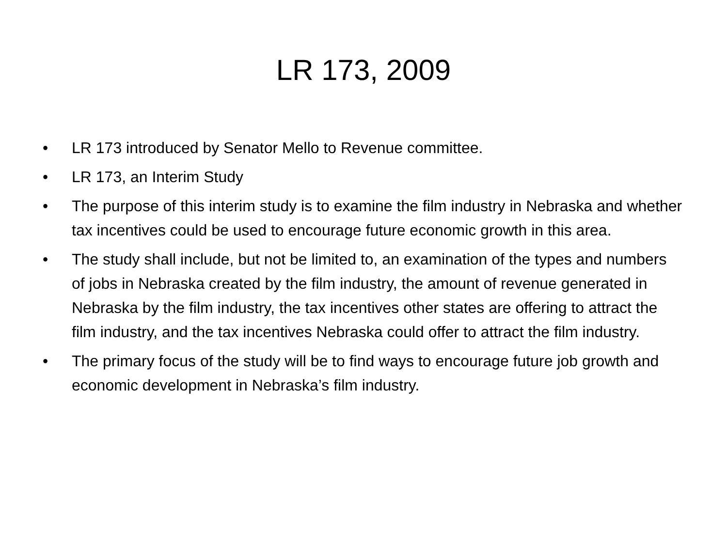LR 173, 2009
• LR 173 introduced by Senator Mello to Revenue committee.
• LR 173, an Interim Study
• The purpose of this interim study is to examine the film industry in Nebraska and whether tax incentives could be used to encourage future economic growth in this area.
• The study shall include, but not be limited to, an examination of the types and numbers of jobs in Nebraska created by the film industry, the amount of revenue generated in Nebraska by the film industry, the tax incentives other states are offering to attract the film industry, and the tax incentives Nebraska could offer to attract the film industry.
• The primary focus of the study will be to find ways to encourage future job growth and economic development in Nebraska’s film industry.